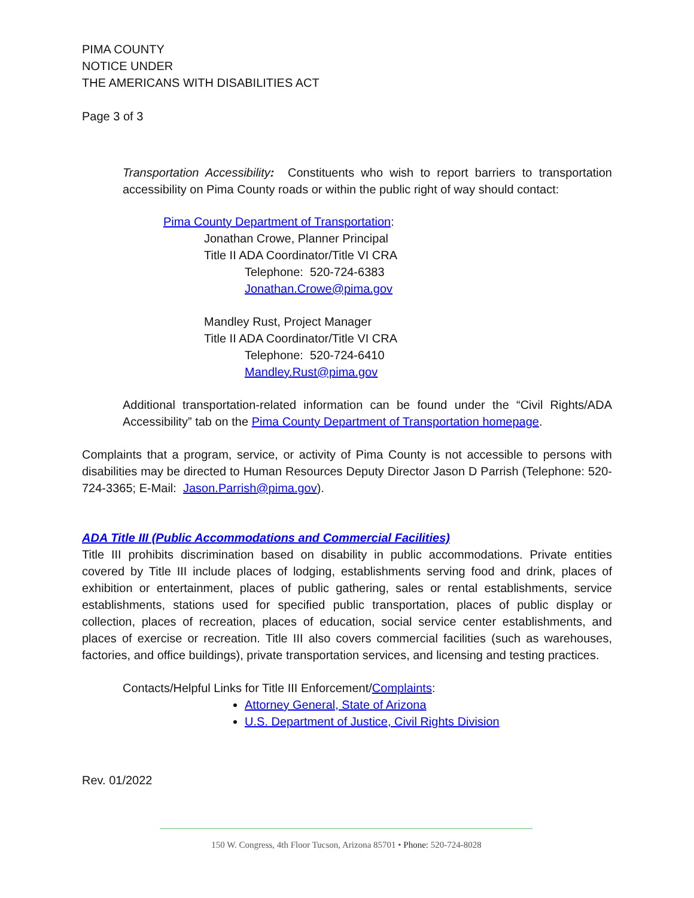PIMA COUNTY
NOTICE UNDER
THE AMERICANS WITH DISABILITIES ACT
Page 3 of 3
Transportation Accessibility: Constituents who wish to report barriers to transportation accessibility on Pima County roads or within the public right of way should contact:
Pima County Department of Transportation:
Jonathan Crowe, Planner Principal
Title II ADA Coordinator/Title VI CRA
Telephone: 520-724-6383
Jonathan.Crowe@pima.gov
Mandley Rust, Project Manager
Title II ADA Coordinator/Title VI CRA
Telephone: 520-724-6410
Mandley.Rust@pima.gov
Additional transportation-related information can be found under the “Civil Rights/ADA Accessibility” tab on the Pima County Department of Transportation homepage.
Complaints that a program, service, or activity of Pima County is not accessible to persons with disabilities may be directed to Human Resources Deputy Director Jason D Parrish (Telephone: 520-724-3365; E-Mail: Jason.Parrish@pima.gov).
ADA Title III (Public Accommodations and Commercial Facilities)
Title III prohibits discrimination based on disability in public accommodations. Private entities covered by Title III include places of lodging, establishments serving food and drink, places of exhibition or entertainment, places of public gathering, sales or rental establishments, service establishments, stations used for specified public transportation, places of public display or collection, places of recreation, places of education, social service center establishments, and places of exercise or recreation. Title III also covers commercial facilities (such as warehouses, factories, and office buildings), private transportation services, and licensing and testing practices.
Contacts/Helpful Links for Title III Enforcement/Complaints:
Attorney General, State of Arizona
U.S. Department of Justice, Civil Rights Division
Rev. 01/2022
150 W. Congress, 4th Floor Tucson, Arizona 85701 • Phone: 520-724-8028